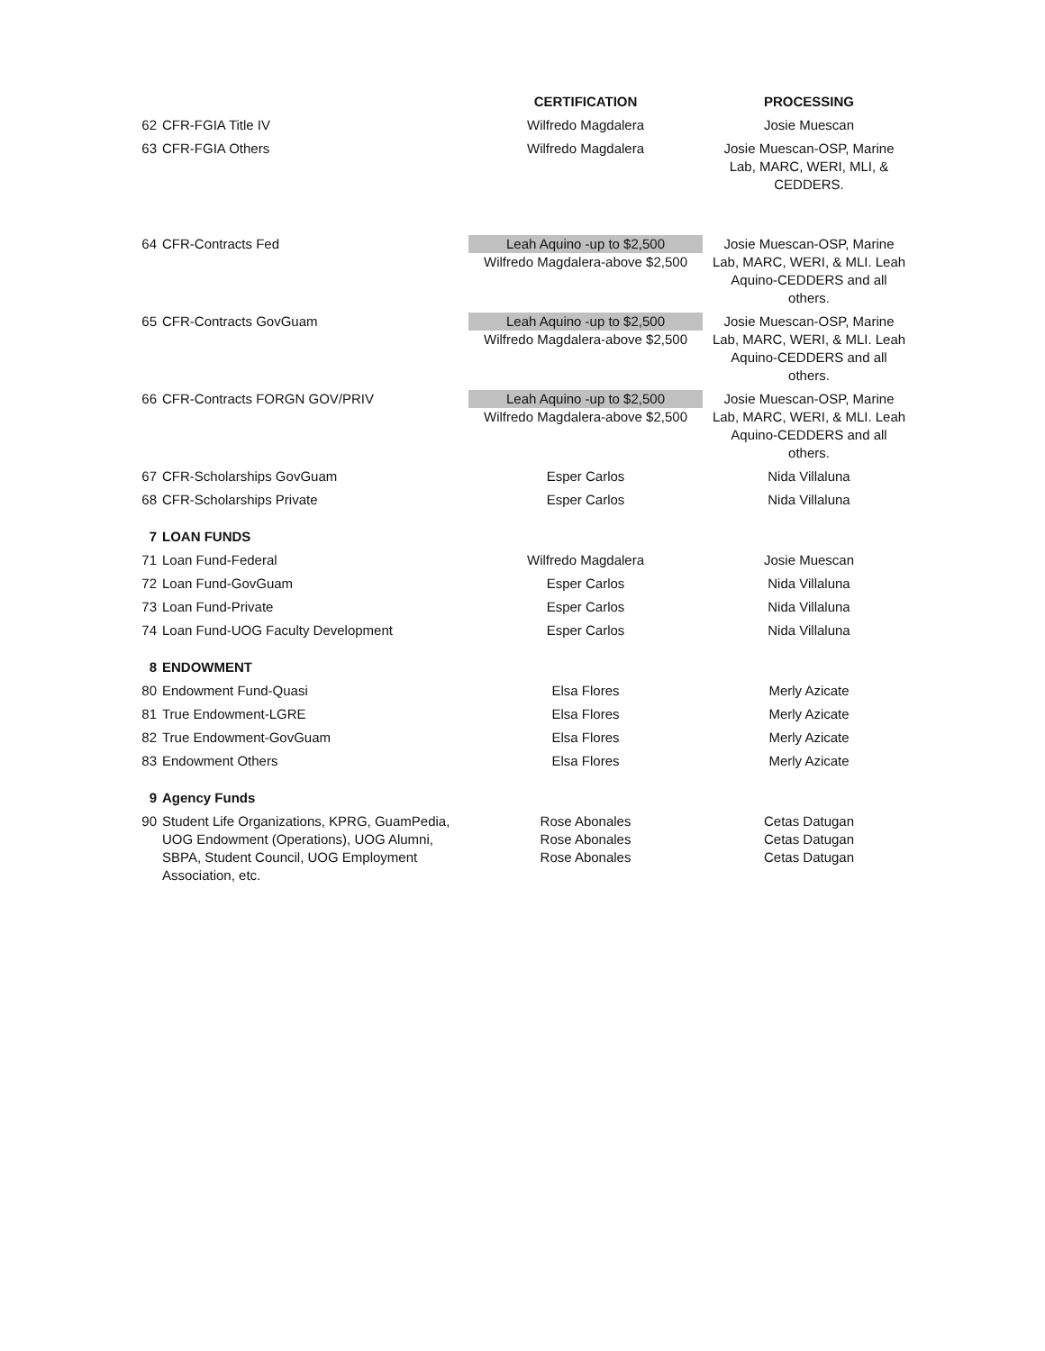| | | CERTIFICATION | PROCESSING |
| --- | --- | --- | --- |
| 62 | CFR-FGIA Title IV | Wilfredo Magdalera | Josie Muescan |
| 63 | CFR-FGIA Others | Wilfredo Magdalera | Josie Muescan-OSP, Marine Lab, MARC, WERI, MLI, & CEDDERS. |
| 64 | CFR-Contracts Fed | Leah Aquino -up to $2,500 Wilfredo Magdalera-above $2,500 | Josie Muescan-OSP, Marine Lab, MARC, WERI, & MLI. Leah Aquino-CEDDERS and all others. |
| 65 | CFR-Contracts GovGuam | Leah Aquino -up to $2,500 Wilfredo Magdalera-above $2,500 | Josie Muescan-OSP, Marine Lab, MARC, WERI, & MLI. Leah Aquino-CEDDERS and all others. |
| 66 | CFR-Contracts FORGN GOV/PRIV | Leah Aquino -up to $2,500 Wilfredo Magdalera-above $2,500 | Josie Muescan-OSP, Marine Lab, MARC, WERI, & MLI. Leah Aquino-CEDDERS and all others. |
| 67 | CFR-Scholarships GovGuam | Esper Carlos | Nida Villaluna |
| 68 | CFR-Scholarships Private | Esper Carlos | Nida Villaluna |
| 7 | LOAN FUNDS | | |
| 71 | Loan Fund-Federal | Wilfredo Magdalera | Josie Muescan |
| 72 | Loan Fund-GovGuam | Esper Carlos | Nida Villaluna |
| 73 | Loan Fund-Private | Esper Carlos | Nida Villaluna |
| 74 | Loan Fund-UOG Faculty Development | Esper Carlos | Nida Villaluna |
| 8 | ENDOWMENT | | |
| 80 | Endowment Fund-Quasi | Elsa Flores | Merly Azicate |
| 81 | True Endowment-LGRE | Elsa Flores | Merly Azicate |
| 82 | True Endowment-GovGuam | Elsa Flores | Merly Azicate |
| 83 | Endowment Others | Elsa Flores | Merly Azicate |
| 9 | Agency Funds | | |
| 90 | Student Life Organizations, KPRG, GuamPedia, UOG Endowment (Operations), UOG Alumni, SBPA, Student Council, UOG Employment Association, etc. | Rose Abonales Rose Abonales Rose Abonales | Cetas Datugan Cetas Datugan Cetas Datugan |